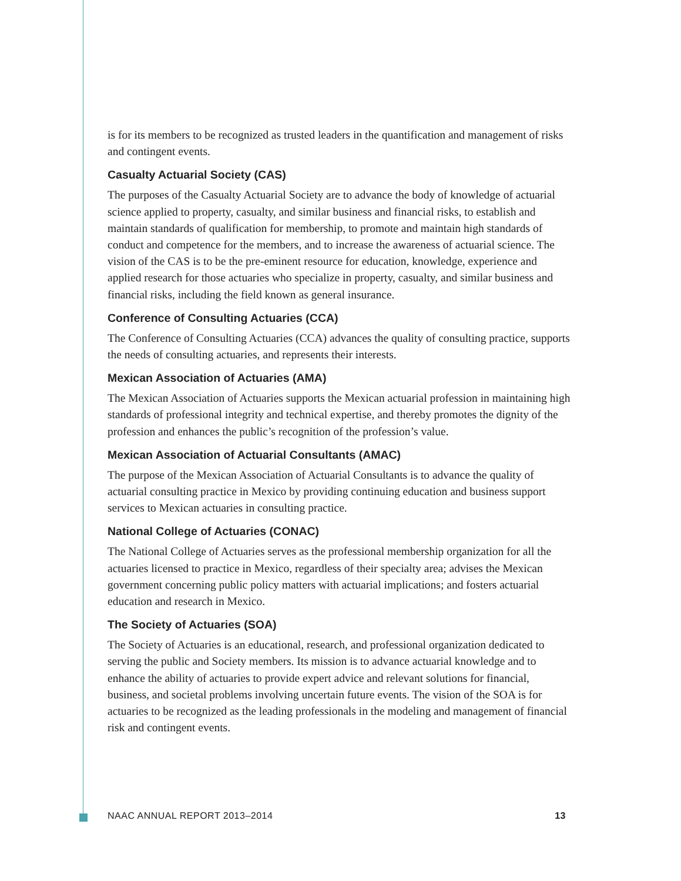is for its members to be recognized as trusted leaders in the quantification and management of risks and contingent events.
Casualty Actuarial Society (CAS)
The purposes of the Casualty Actuarial Society are to advance the body of knowledge of actuarial science applied to property, casualty, and similar business and financial risks, to establish and maintain standards of qualification for membership, to promote and maintain high standards of conduct and competence for the members, and to increase the awareness of actuarial science. The vision of the CAS is to be the pre-eminent resource for education, knowledge, experience and applied research for those actuaries who specialize in property, casualty, and similar business and financial risks, including the field known as general insurance.
Conference of Consulting Actuaries (CCA)
The Conference of Consulting Actuaries (CCA) advances the quality of consulting practice, supports the needs of consulting actuaries, and represents their interests.
Mexican Association of Actuaries (AMA)
The Mexican Association of Actuaries supports the Mexican actuarial profession in maintaining high standards of professional integrity and technical expertise, and thereby promotes the dignity of the profession and enhances the public’s recognition of the profession’s value.
Mexican Association of Actuarial Consultants (AMAC)
The purpose of the Mexican Association of Actuarial Consultants is to advance the quality of actuarial consulting practice in Mexico by providing continuing education and business support services to Mexican actuaries in consulting practice.
National College of Actuaries (CONAC)
The National College of Actuaries serves as the professional membership organization for all the actuaries licensed to practice in Mexico, regardless of their specialty area; advises the Mexican government concerning public policy matters with actuarial implications; and fosters actuarial education and research in Mexico.
The Society of Actuaries (SOA)
The Society of Actuaries is an educational, research, and professional organization dedicated to serving the public and Society members. Its mission is to advance actuarial knowledge and to enhance the ability of actuaries to provide expert advice and relevant solutions for financial, business, and societal problems involving uncertain future events. The vision of the SOA is for actuaries to be recognized as the leading professionals in the modeling and management of financial risk and contingent events.
NAAC ANNUAL REPORT 2013–2014 13